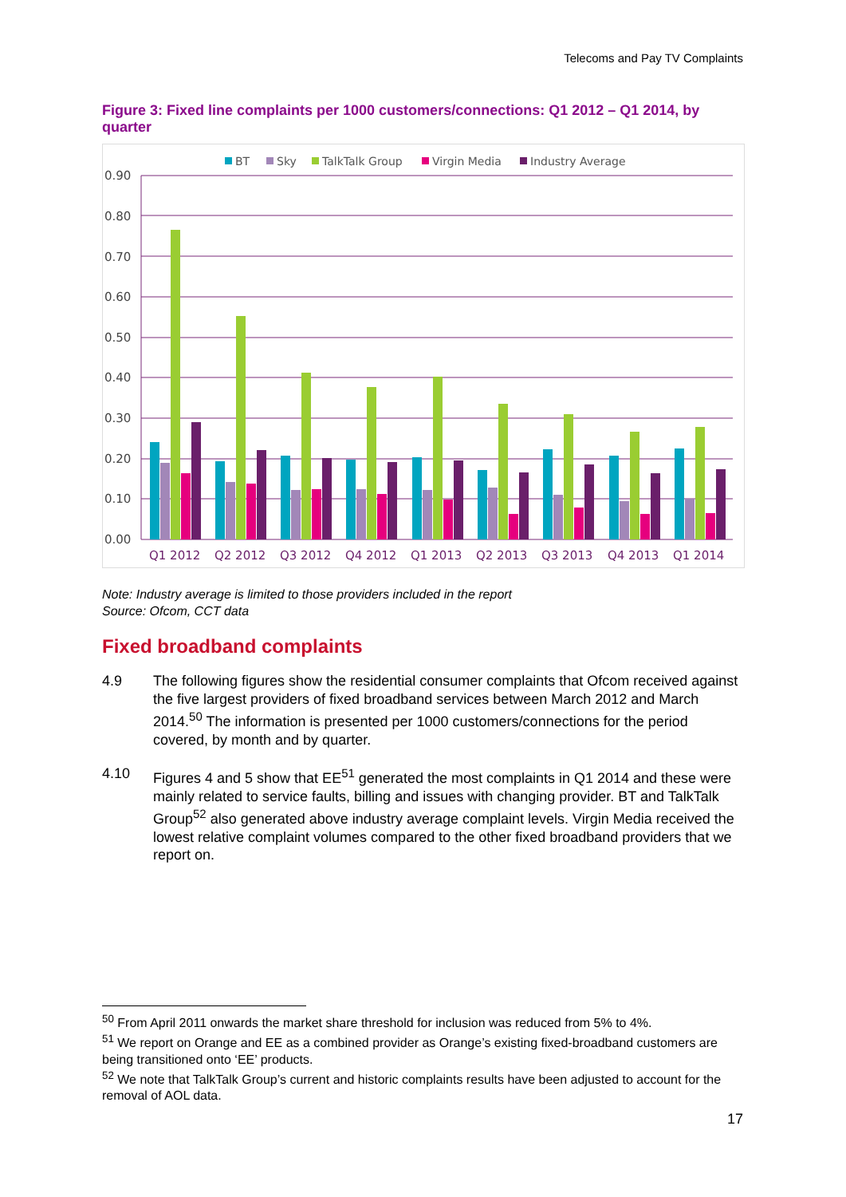Telecoms and Pay TV Complaints
Figure 3: Fixed line complaints per 1000 customers/connections: Q1 2012 – Q1 2014, by quarter
BT
Sky
TalkTalk Group
Virgin Media
Industry Average
0.90
0.80
0.70
0.60
0.50
0.40
0.30
0.20
0.10
0.00
Q1 2012
Q2 2012
Q3 2012
Q4 2012
Q1 2013
Q2 2013
Q3 2013
Q4 2013
Q1 2014
Note: Industry average is limited to those providers included in the report
Source: Ofcom, CCT data
Fixed broadband complaints
4.9 The following figures show the residential consumer complaints that Ofcom received against the five largest providers of fixed broadband services between March 2012 and March 2014.<sup>50</sup> The information is presented per 1000 customers/connections for the period covered, by month and by quarter.
4.10 Figures 4 and 5 show that EE<sup>51</sup> generated the most complaints in Q1 2014 and these were mainly related to service faults, billing and issues with changing provider. BT and TalkTalk Group<sup>52</sup> also generated above industry average complaint levels. Virgin Media received the lowest relative complaint volumes compared to the other fixed broadband providers that we report on.
<sup>50</sup> From April 2011 onwards the market share threshold for inclusion was reduced from 5% to 4%.
<sup>51</sup> We report on Orange and EE as a combined provider as Orange’s existing fixed-broadband customers are being transitioned onto ‘EE’ products.
<sup>52</sup> We note that TalkTalk Group’s current and historic complaints results have been adjusted to account for the removal of AOL data.
17